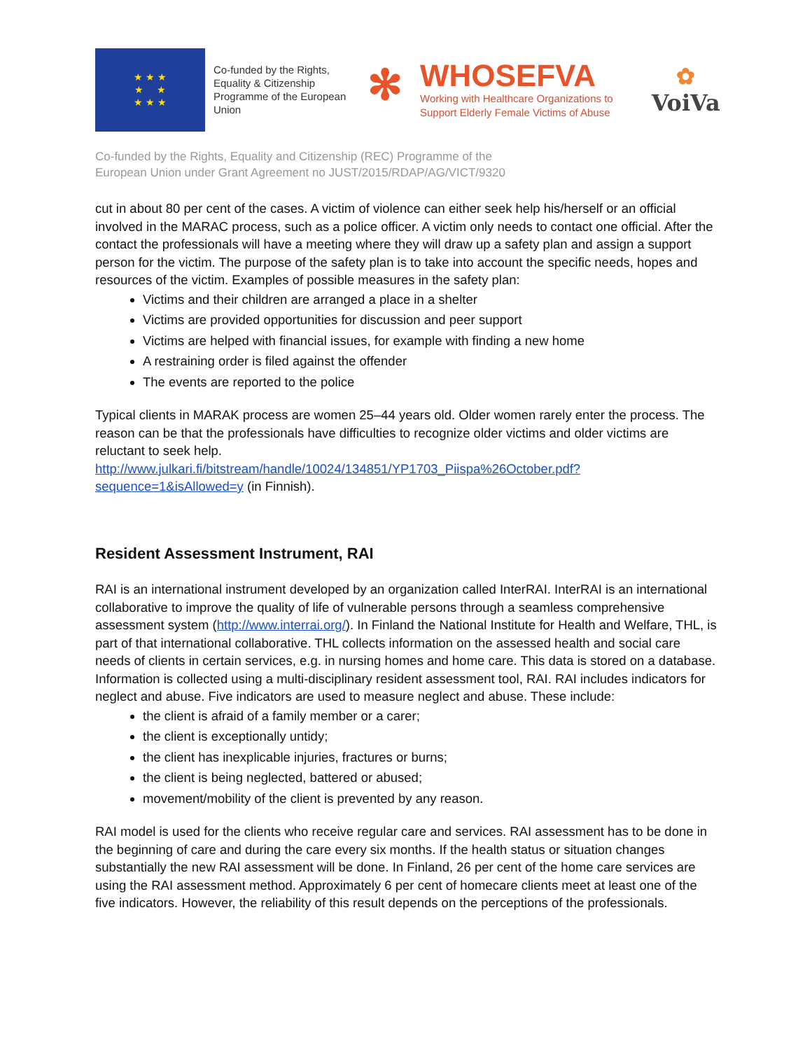★ ★ ★
★ ★
★ ★ ★
Co-funded by the Rights, Equality & Citizenship Programme of the European Union
✻
WHOSEFVA
Working with Healthcare Organizations to
Support Elderly Female Victims of Abuse
✿
VoiVa
Co-funded by the Rights, Equality and Citizenship (REC) Programme of the
European Union under Grant Agreement no JUST/2015/RDAP/AG/VICT/9320
cut in about 80 per cent of the cases. A victim of violence can either seek help his/herself or an official involved in the MARAC process, such as a police officer. A victim only needs to contact one official. After the contact the professionals will have a meeting where they will draw up a safety plan and assign a support person for the victim. The purpose of the safety plan is to take into account the specific needs, hopes and resources of the victim. Examples of possible measures in the safety plan:
Victims and their children are arranged a place in a shelter
Victims are provided opportunities for discussion and peer support
Victims are helped with financial issues, for example with finding a new home
A restraining order is filed against the offender
The events are reported to the police
Typical clients in MARAK process are women 25–44 years old. Older women rarely enter the process. The reason can be that the professionals have difficulties to recognize older victims and older victims are reluctant to seek help.
http://www.julkari.fi/bitstream/handle/10024/134851/YP1703_Piispa%26October.pdf?sequence=1&isAllowed=y (in Finnish).
Resident Assessment Instrument, RAI
RAI is an international instrument developed by an organization called InterRAI. InterRAI is an international collaborative to improve the quality of life of vulnerable persons through a seamless comprehensive assessment system (http://www.interrai.org/). In Finland the National Institute for Health and Welfare, THL, is part of that international collaborative. THL collects information on the assessed health and social care needs of clients in certain services, e.g. in nursing homes and home care. This data is stored on a database. Information is collected using a multi-disciplinary resident assessment tool, RAI. RAI includes indicators for neglect and abuse. Five indicators are used to measure neglect and abuse. These include:
the client is afraid of a family member or a carer;
the client is exceptionally untidy;
the client has inexplicable injuries, fractures or burns;
the client is being neglected, battered or abused;
movement/mobility of the client is prevented by any reason.
RAI model is used for the clients who receive regular care and services. RAI assessment has to be done in the beginning of care and during the care every six months. If the health status or situation changes substantially the new RAI assessment will be done. In Finland, 26 per cent of the home care services are using the RAI assessment method. Approximately 6 per cent of homecare clients meet at least one of the five indicators. However, the reliability of this result depends on the perceptions of the professionals.